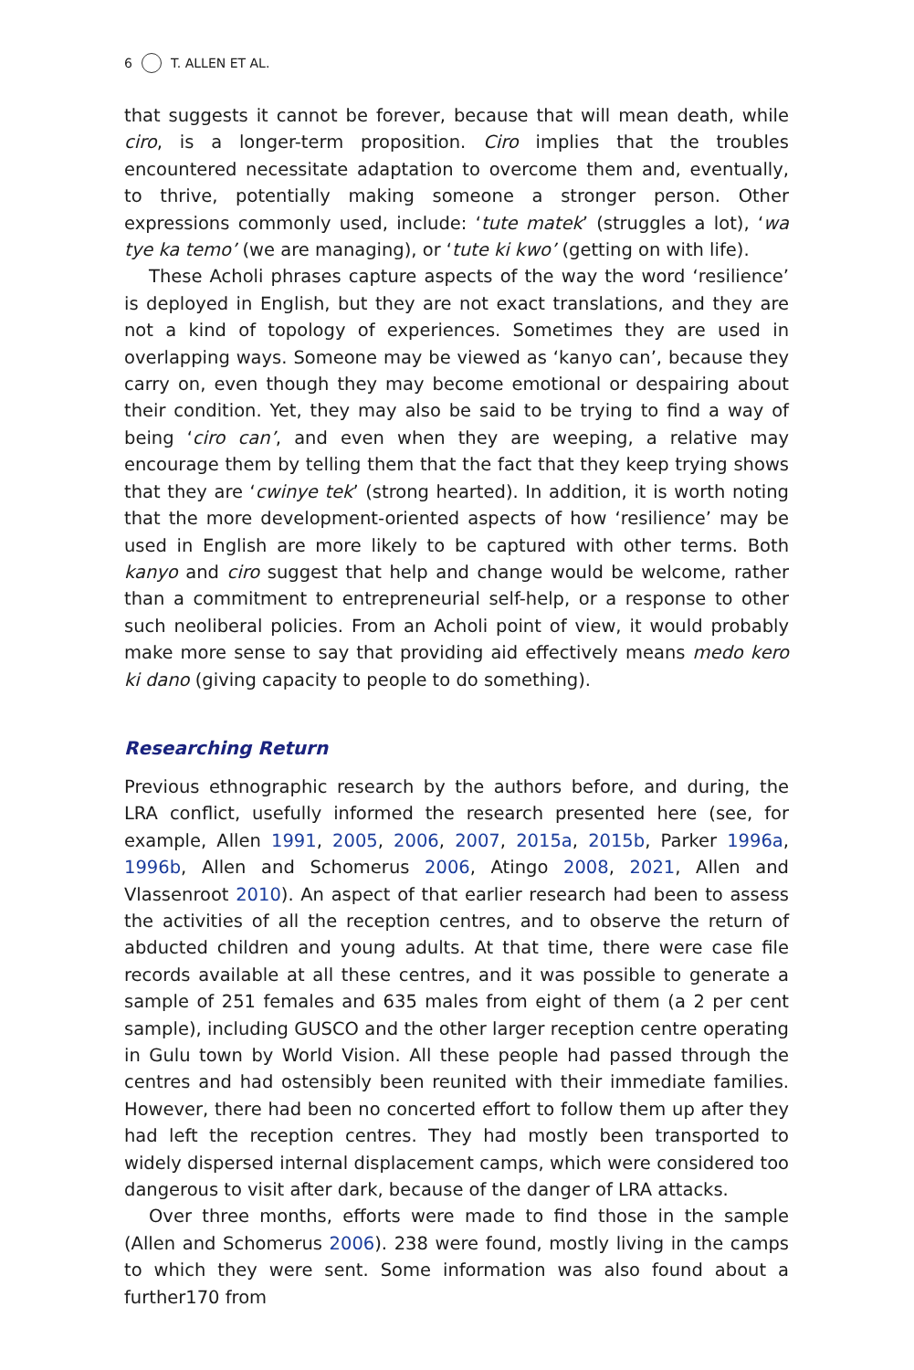6 T. ALLEN ET AL.
that suggests it cannot be forever, because that will mean death, while ciro, is a longer-term proposition. Ciro implies that the troubles encountered necessitate adaptation to overcome them and, eventually, to thrive, potentially making someone a stronger person. Other expressions commonly used, include: ‘tute matek’ (struggles a lot), ‘wa tye ka temo’ (we are managing), or ‘tute ki kwo’ (getting on with life).
These Acholi phrases capture aspects of the way the word ‘resilience’ is deployed in English, but they are not exact translations, and they are not a kind of topology of experiences. Sometimes they are used in overlapping ways. Someone may be viewed as ‘kanyo can’, because they carry on, even though they may become emotional or despairing about their condition. Yet, they may also be said to be trying to find a way of being ‘ciro can’, and even when they are weeping, a relative may encourage them by telling them that the fact that they keep trying shows that they are ‘cwinye tek’ (strong hearted). In addition, it is worth noting that the more development-oriented aspects of how ‘resilience’ may be used in English are more likely to be captured with other terms. Both kanyo and ciro suggest that help and change would be welcome, rather than a commitment to entrepreneurial self-help, or a response to other such neoliberal policies. From an Acholi point of view, it would probably make more sense to say that providing aid effectively means medo kero ki dano (giving capacity to people to do something).
Researching Return
Previous ethnographic research by the authors before, and during, the LRA conflict, usefully informed the research presented here (see, for example, Allen 1991, 2005, 2006, 2007, 2015a, 2015b, Parker 1996a, 1996b, Allen and Schomerus 2006, Atingo 2008, 2021, Allen and Vlassenroot 2010). An aspect of that earlier research had been to assess the activities of all the reception centres, and to observe the return of abducted children and young adults. At that time, there were case file records available at all these centres, and it was possible to generate a sample of 251 females and 635 males from eight of them (a 2 per cent sample), including GUSCO and the other larger reception centre operating in Gulu town by World Vision. All these people had passed through the centres and had ostensibly been reunited with their immediate families. However, there had been no concerted effort to follow them up after they had left the reception centres. They had mostly been transported to widely dispersed internal displacement camps, which were considered too dangerous to visit after dark, because of the danger of LRA attacks.
Over three months, efforts were made to find those in the sample (Allen and Schomerus 2006). 238 were found, mostly living in the camps to which they were sent. Some information was also found about a further170 from